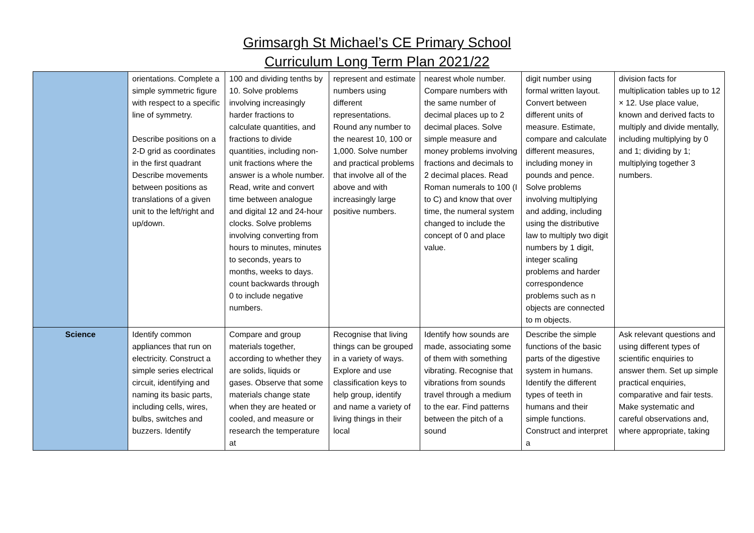Grimsargh St Michael’s CE Primary School
Curriculum Long Term Plan 2021/22
| | orientations. Complete a simple symmetric figure with respect to a specific line of symmetry. Describe positions on a 2-D grid as coordinates in the first quadrant Describe movements between positions as translations of a given unit to the left/right and up/down. | 100 and dividing tenths by 10. Solve problems involving increasingly harder fractions to calculate quantities, and fractions to divide quantities, including non-unit fractions where the answer is a whole number. Read, write and convert time between analogue and digital 12 and 24-hour clocks. Solve problems involving converting from hours to minutes, minutes to seconds, years to months, weeks to days. count backwards through 0 to include negative numbers. | represent and estimate numbers using different representations. Round any number to the nearest 10, 100 or 1,000. Solve number and practical problems that involve all of the above and with increasingly large positive numbers. | nearest whole number. Compare numbers with the same number of decimal places up to 2 decimal places. Solve simple measure and money problems involving fractions and decimals to 2 decimal places. Read Roman numerals to 100 (I to C) and know that over time, the numeral system changed to include the concept of 0 and place value. | digit number using formal written layout. Convert between different units of measure. Estimate, compare and calculate different measures, including money in pounds and pence. Solve problems involving multiplying and adding, including using the distributive law to multiply two digit numbers by 1 digit, integer scaling problems and harder correspondence problems such as n objects are connected to m objects. | division facts for multiplication tables up to 12 × 12. Use place value, known and derived facts to multiply and divide mentally, including multiplying by 0 and 1; dividing by 1; multiplying together 3 numbers. |
| Science | Identify common appliances that run on electricity. Construct a simple series electrical circuit, identifying and naming its basic parts, including cells, wires, bulbs, switches and buzzers. Identify | Compare and group materials together, according to whether they are solids, liquids or gases. Observe that some materials change state when they are heated or cooled, and measure or research the temperature at | Recognise that living things can be grouped in a variety of ways. Explore and use classification keys to help group, identify and name a variety of living things in their local | Identify how sounds are made, associating some of them with something vibrating. Recognise that vibrations from sounds travel through a medium to the ear. Find patterns between the pitch of a sound | Describe the simple functions of the basic parts of the digestive system in humans. Identify the different types of teeth in humans and their simple functions. Construct and interpret a | Ask relevant questions and using different types of scientific enquiries to answer them. Set up simple practical enquiries, comparative and fair tests. Make systematic and careful observations and, where appropriate, taking |